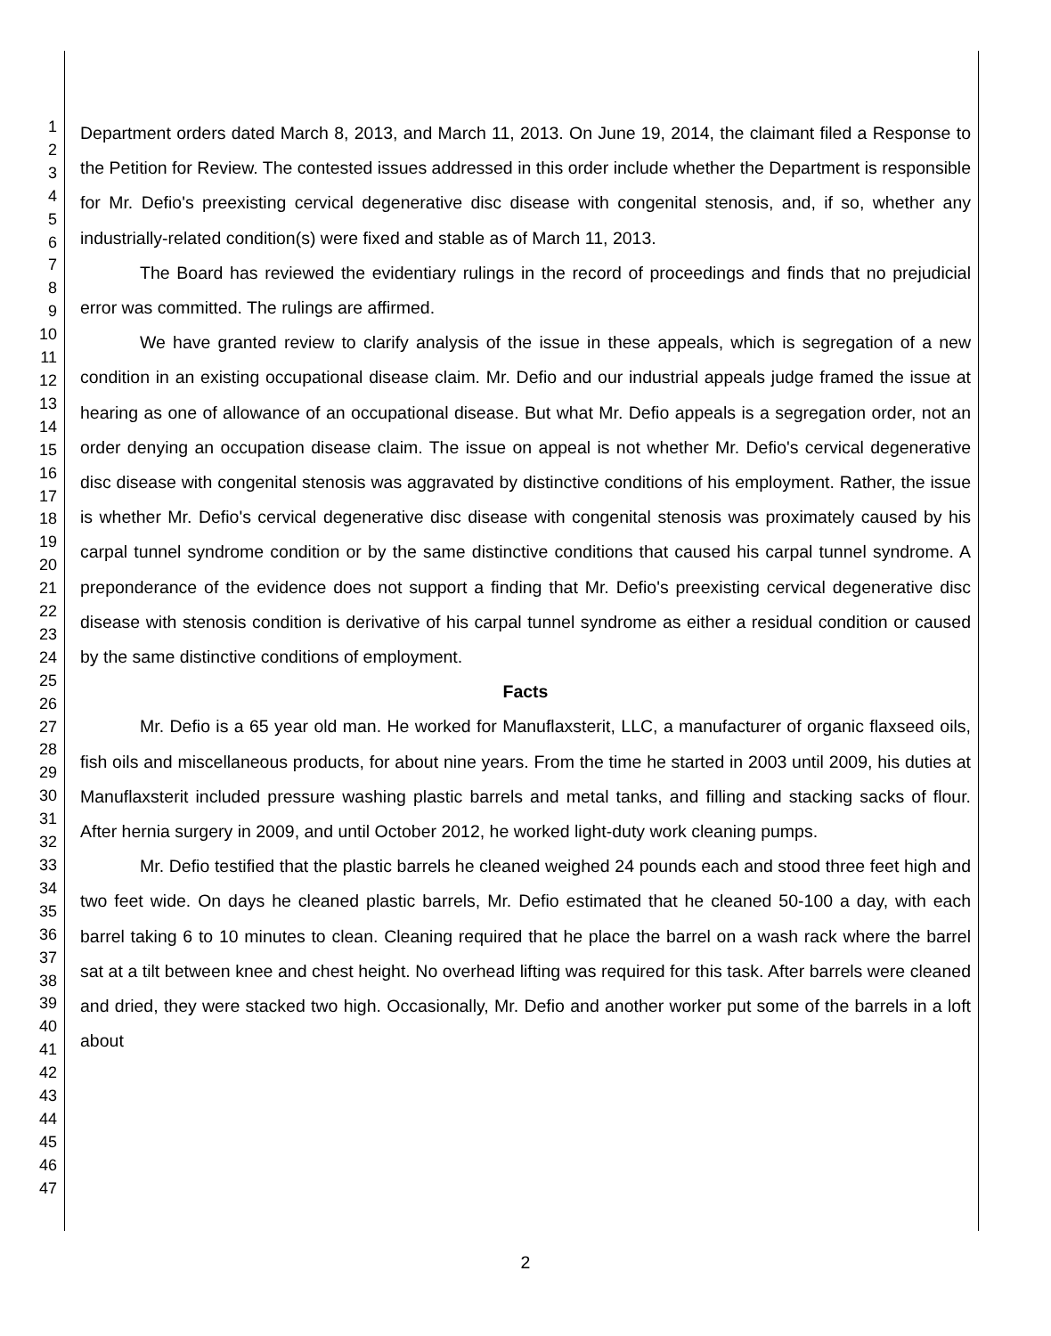1
2
3
4
5
6
7
8
9
10
11
12
13
14
15
16
17
18
19
20
21
22
23
24
25
26
27
28
29
30
31
32
33
34
35
36
37
38
39
40
41
42
43
44
45
46
47
Department orders dated March 8, 2013, and March 11, 2013. On June 19, 2014, the claimant filed a Response to the Petition for Review. The contested issues addressed in this order include whether the Department is responsible for Mr. Defio's preexisting cervical degenerative disc disease with congenital stenosis, and, if so, whether any industrially-related condition(s) were fixed and stable as of March 11, 2013.
The Board has reviewed the evidentiary rulings in the record of proceedings and finds that no prejudicial error was committed. The rulings are affirmed.
We have granted review to clarify analysis of the issue in these appeals, which is segregation of a new condition in an existing occupational disease claim. Mr. Defio and our industrial appeals judge framed the issue at hearing as one of allowance of an occupational disease. But what Mr. Defio appeals is a segregation order, not an order denying an occupation disease claim. The issue on appeal is not whether Mr. Defio's cervical degenerative disc disease with congenital stenosis was aggravated by distinctive conditions of his employment. Rather, the issue is whether Mr. Defio's cervical degenerative disc disease with congenital stenosis was proximately caused by his carpal tunnel syndrome condition or by the same distinctive conditions that caused his carpal tunnel syndrome. A preponderance of the evidence does not support a finding that Mr. Defio's preexisting cervical degenerative disc disease with stenosis condition is derivative of his carpal tunnel syndrome as either a residual condition or caused by the same distinctive conditions of employment.
Facts
Mr. Defio is a 65 year old man. He worked for Manuflaxsterit, LLC, a manufacturer of organic flaxseed oils, fish oils and miscellaneous products, for about nine years. From the time he started in 2003 until 2009, his duties at Manuflaxsterit included pressure washing plastic barrels and metal tanks, and filling and stacking sacks of flour. After hernia surgery in 2009, and until October 2012, he worked light-duty work cleaning pumps.
Mr. Defio testified that the plastic barrels he cleaned weighed 24 pounds each and stood three feet high and two feet wide. On days he cleaned plastic barrels, Mr. Defio estimated that he cleaned 50-100 a day, with each barrel taking 6 to 10 minutes to clean. Cleaning required that he place the barrel on a wash rack where the barrel sat at a tilt between knee and chest height. No overhead lifting was required for this task. After barrels were cleaned and dried, they were stacked two high. Occasionally, Mr. Defio and another worker put some of the barrels in a loft about
2